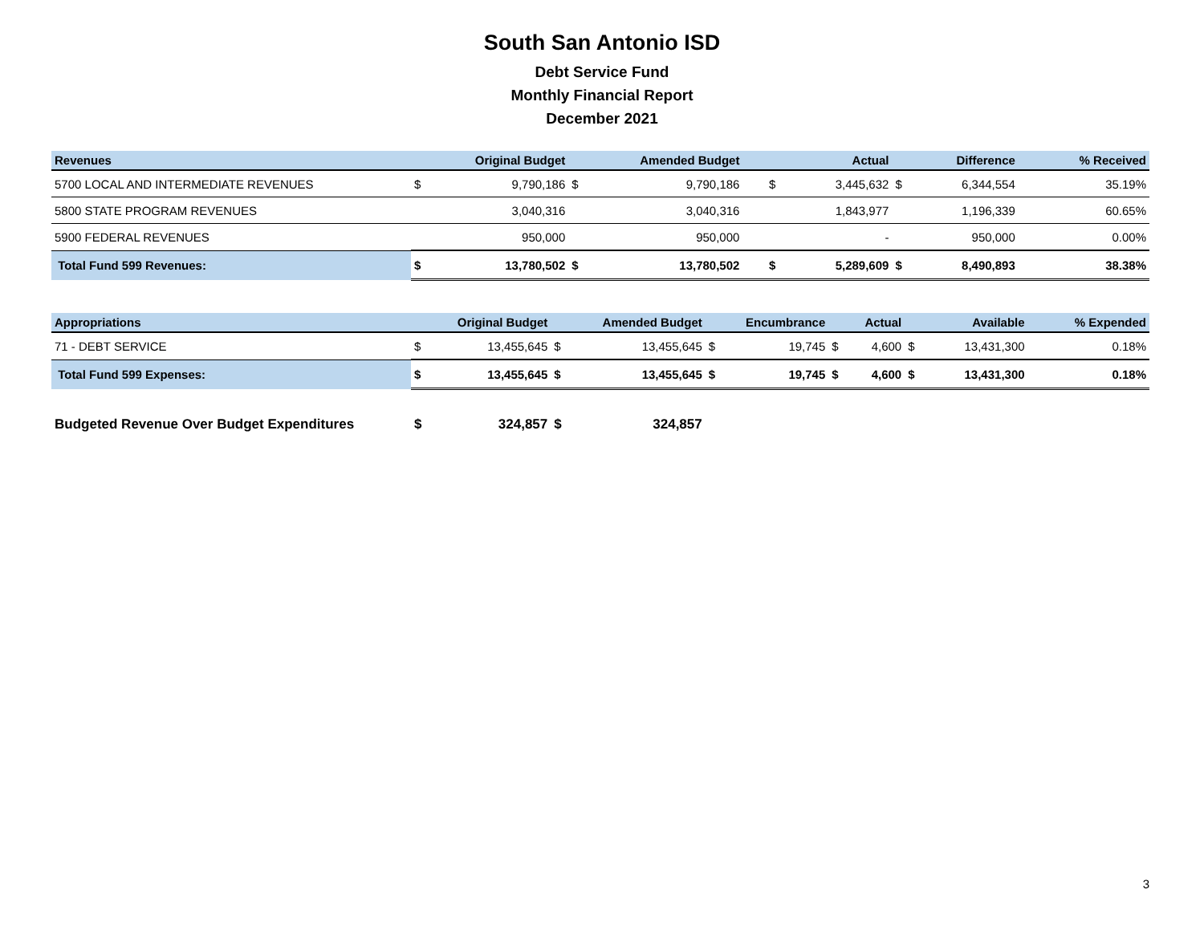South San Antonio ISD
Debt Service Fund
Monthly Financial Report
December 2021
| Revenues | Original Budget | | Amended Budget | | | | Actual | | Difference | | % Received |
| --- | --- | --- | --- | --- | --- | --- | --- | --- | --- | --- | --- |
| 5700 LOCAL AND INTERMEDIATE REVENUES | $ | 9,790,186 | $ | 9,790,186 | | | $ | 3,445,632 | $ | 6,344,554 | 35.19% |
| 5800 STATE PROGRAM REVENUES | | 3,040,316 | | 3,040,316 | | | | 1,843,977 | | 1,196,339 | 60.65% |
| 5900 FEDERAL REVENUES | | 950,000 | | 950,000 | | | | - | | 950,000 | 0.00% |
| Total Fund 599 Revenues: | $ | 13,780,502 | $ | 13,780,502 | | | $ | 5,289,609 | $ | 8,490,893 | 38.38% |
| Appropriations | Original Budget | | Amended Budget | | Encumbrance | | Actual | | Available | | % Expended |
| --- | --- | --- | --- | --- | --- | --- | --- | --- | --- | --- | --- |
| 71 - DEBT SERVICE | $ | 13,455,645 | $ | 13,455,645 | $ | 19,745 | $ | 4,600 | $ | 13,431,300 | 0.18% |
| Total Fund 599 Expenses: | $ | 13,455,645 | $ | 13,455,645 | $ | 19,745 | $ | 4,600 | $ | 13,431,300 | 0.18% |
| Budgeted Revenue Over Budget Expenditures | $ | 324,857 | $ | 324,857 | | | | | | | |
3